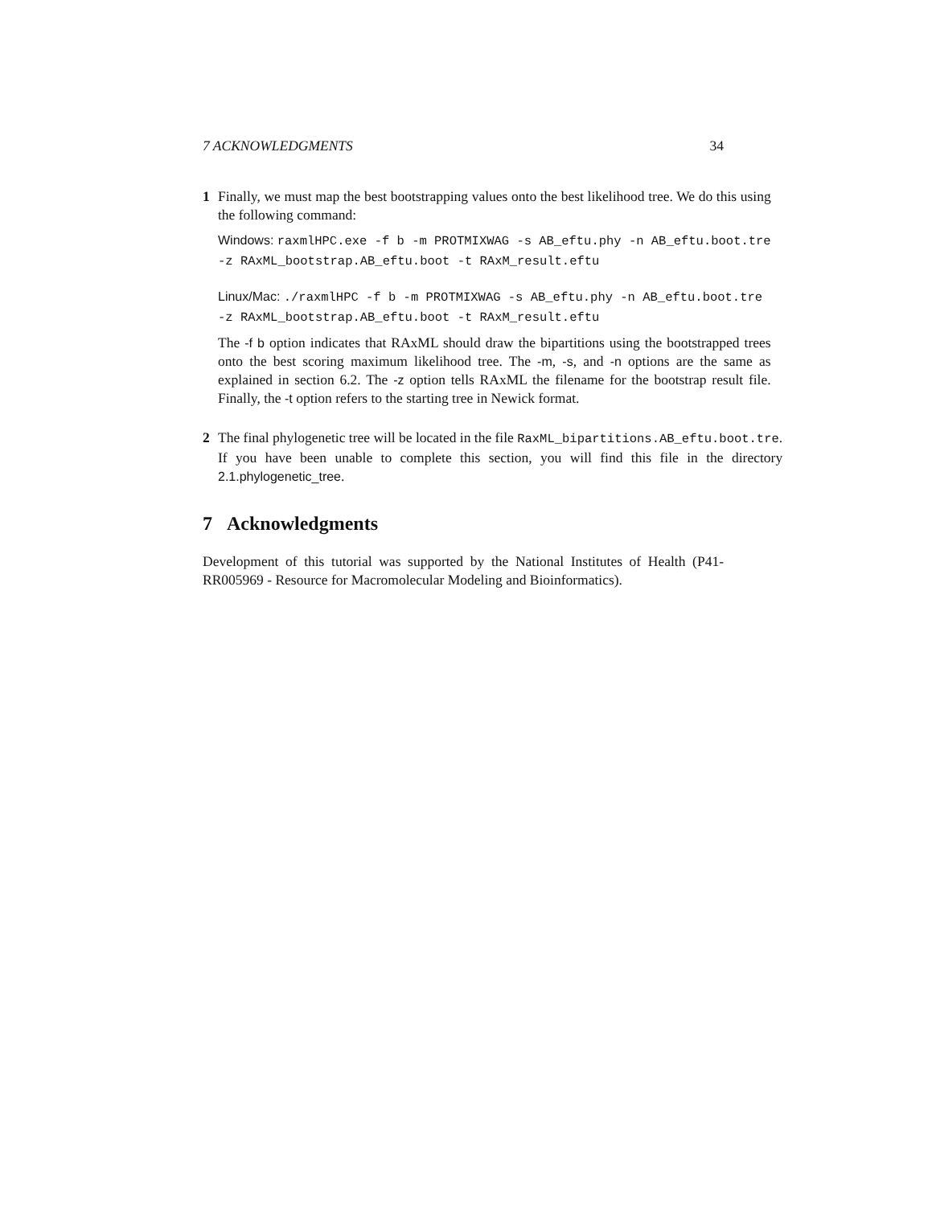7 ACKNOWLEDGMENTS 34
1 Finally, we must map the best bootstrapping values onto the best likelihood tree. We do this using the following command:
Windows: raxmlHPC.exe -f b -m PROTMIXWAG -s AB_eftu.phy -n AB_eftu.boot.tre
-z RAxML_bootstrap.AB_eftu.boot -t RAxM_result.eftu
Linux/Mac: ./raxmlHPC -f b -m PROTMIXWAG -s AB_eftu.phy -n AB_eftu.boot.tre
-z RAxML_bootstrap.AB_eftu.boot -t RAxM_result.eftu
The -f b option indicates that RAxML should draw the bipartitions using the bootstrapped trees onto the best scoring maximum likelihood tree. The -m, -s, and -n options are the same as explained in section 6.2. The -z option tells RAxML the filename for the bootstrap result file. Finally, the -t option refers to the starting tree in Newick format.
2 The final phylogenetic tree will be located in the file RaxML_bipartitions.AB_eftu.boot.tre. If you have been unable to complete this section, you will find this file in the directory 2.1.phylogenetic_tree.
7 Acknowledgments
Development of this tutorial was supported by the National Institutes of Health (P41-RR005969 - Resource for Macromolecular Modeling and Bioinformatics).